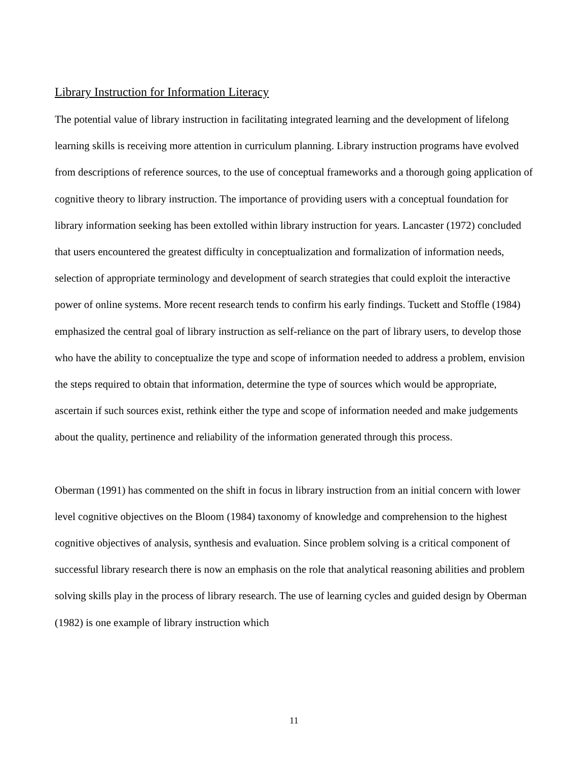Library Instruction for Information Literacy
The potential value of library instruction in facilitating integrated learning and the development of lifelong learning skills is receiving more attention in curriculum planning. Library instruction programs have evolved from descriptions of reference sources, to the use of conceptual frameworks and a thorough going application of cognitive theory to library instruction. The importance of providing users with a conceptual foundation for library information seeking has been extolled within library instruction for years. Lancaster (1972) concluded that users encountered the greatest difficulty in conceptualization and formalization of information needs, selection of appropriate terminology and development of search strategies that could exploit the interactive power of online systems. More recent research tends to confirm his early findings. Tuckett and Stoffle (1984) emphasized the central goal of library instruction as self-reliance on the part of library users, to develop those who have the ability to conceptualize the type and scope of information needed to address a problem, envision the steps required to obtain that information, determine the type of sources which would be appropriate, ascertain if such sources exist, rethink either the type and scope of information needed and make judgements about the quality, pertinence and reliability of the information generated through this process.
Oberman (1991) has commented on the shift in focus in library instruction from an initial concern with lower level cognitive objectives on the Bloom (1984) taxonomy of knowledge and comprehension to the highest cognitive objectives of analysis, synthesis and evaluation. Since problem solving is a critical component of successful library research there is now an emphasis on the role that analytical reasoning abilities and problem solving skills play in the process of library research. The use of learning cycles and guided design by Oberman (1982) is one example of library instruction which
11